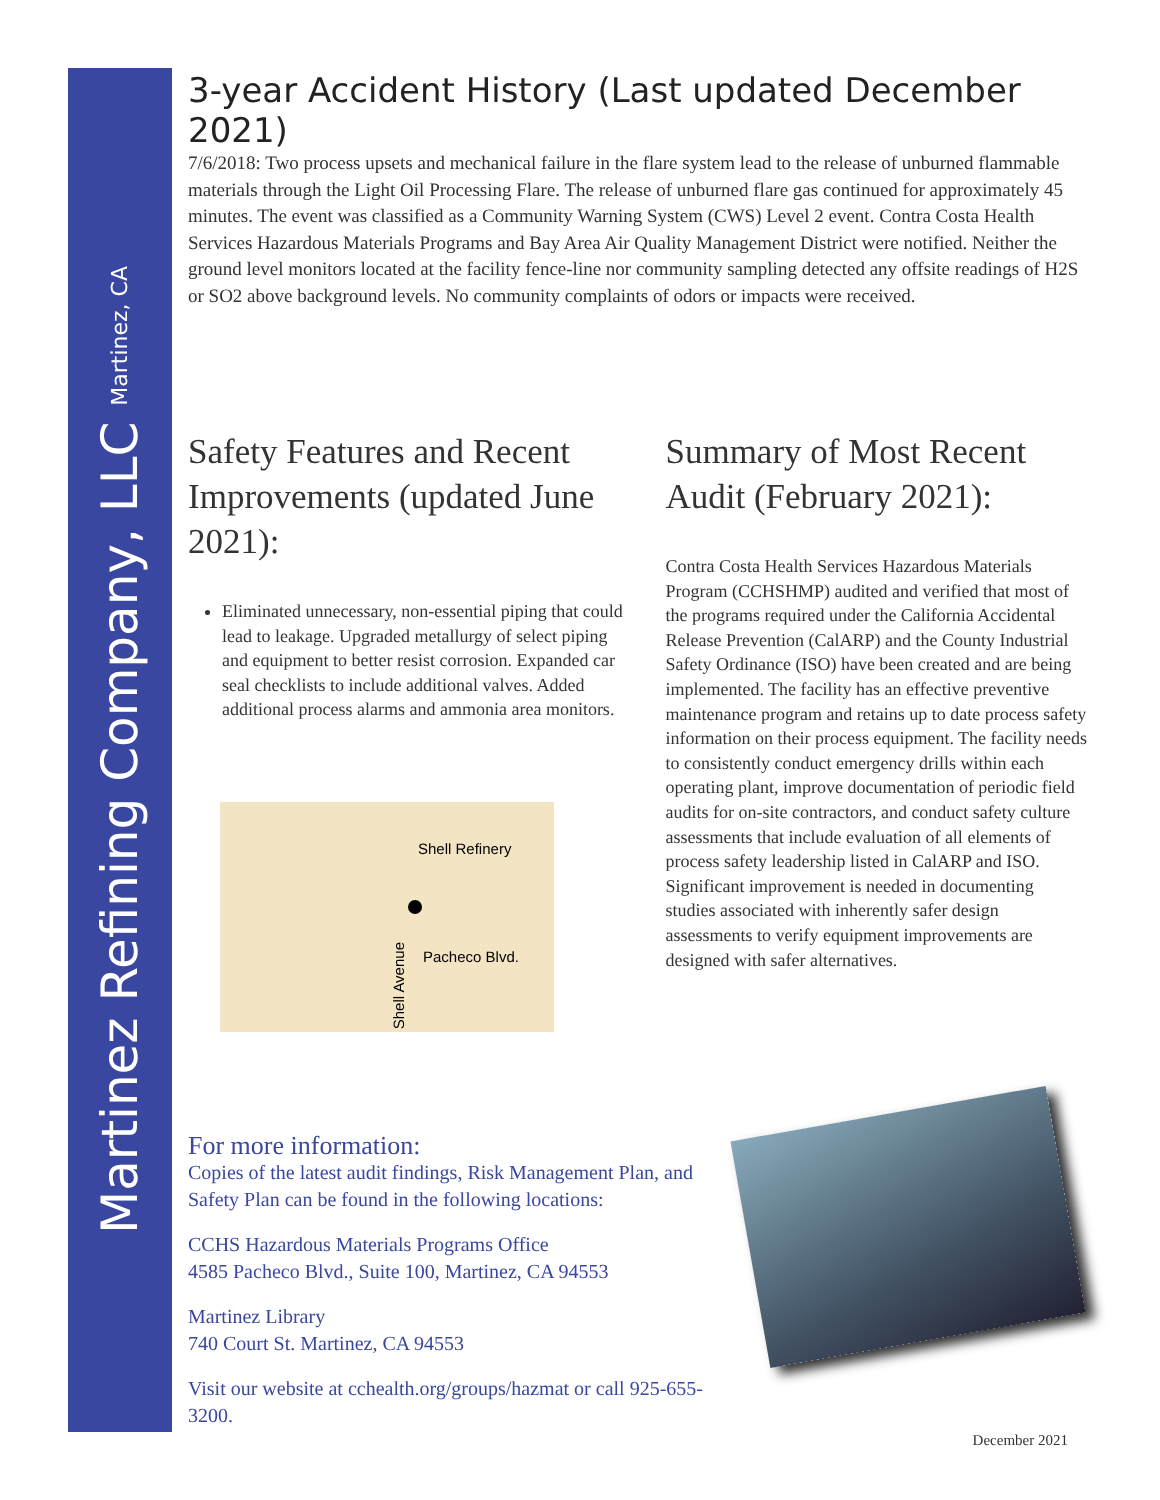Martinez Refining Company, LLC Martinez, CA
3-year Accident History (Last updated December 2021)
7/6/2018: Two process upsets and mechanical failure in the flare system lead to the release of unburned flammable materials through the Light Oil Processing Flare. The release of unburned flare gas continued for approximately 45 minutes. The event was classified as a Community Warning System (CWS) Level 2 event. Contra Costa Health Services Hazardous Materials Programs and Bay Area Air Quality Management District were notified. Neither the ground level monitors located at the facility fence-line nor community sampling detected any offsite readings of H2S or SO2 above background levels. No community complaints of odors or impacts were received.
Safety Features and Recent Improvements (updated June 2021):
Eliminated unnecessary, non-essential piping that could lead to leakage. Upgraded metallurgy of select piping and equipment to better resist corrosion. Expanded car seal checklists to include additional valves. Added additional process alarms and ammonia area monitors.
Shell Refinery
Shell Avenue
Pacheco Blvd.
Summary of Most Recent Audit (February 2021):
Contra Costa Health Services Hazardous Materials Program (CCHSHMP) audited and verified that most of the programs required under the California Accidental Release Prevention (CalARP) and the County Industrial Safety Ordinance (ISO) have been created and are being implemented. The facility has an effective preventive maintenance program and retains up to date process safety information on their process equipment. The facility needs to consistently conduct emergency drills within each operating plant, improve documentation of periodic field audits for on-site contractors, and conduct safety culture assessments that include evaluation of all elements of process safety leadership listed in CalARP and ISO. Significant improvement is needed in documenting studies associated with inherently safer design assessments to verify equipment improvements are designed with safer alternatives.
For more information:
Copies of the latest audit findings, Risk Management Plan, and Safety Plan can be found in the following locations:
CCHS Hazardous Materials Programs Office
4585 Pacheco Blvd., Suite 100, Martinez, CA 94553
Martinez Library
740 Court St. Martinez, CA 94553
Visit our website at cchealth.org/groups/hazmat or call 925-655-3200.
December 2021